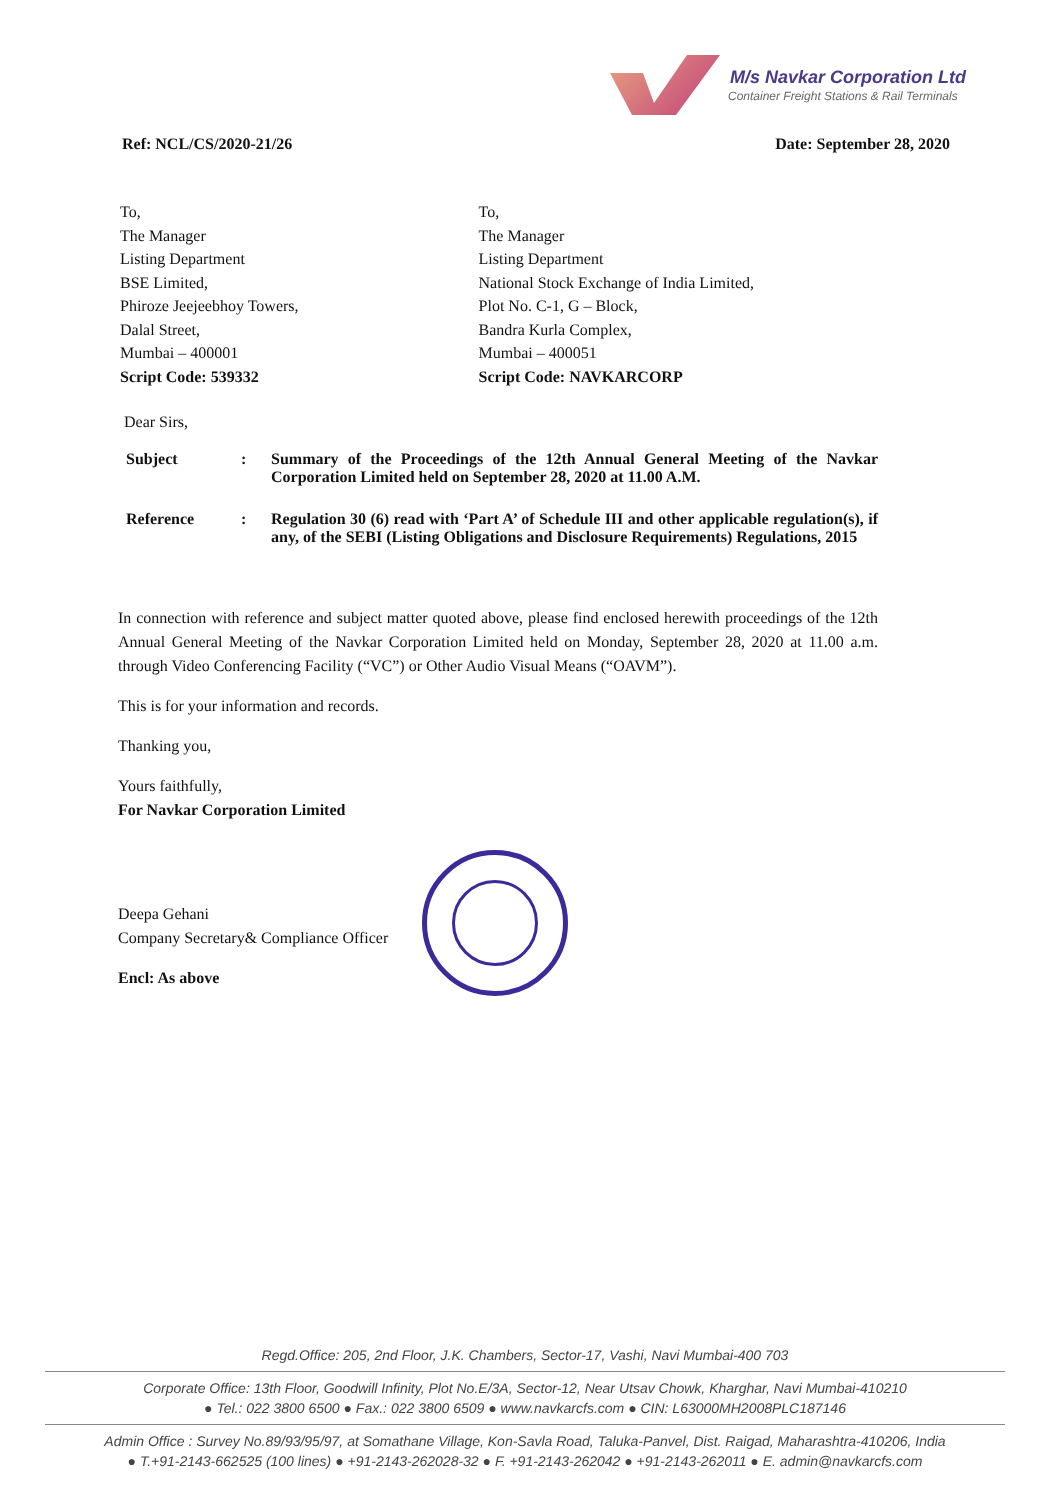M/s Navkar Corporation Ltd
Container Freight Stations & Rail Terminals
Ref: NCL/CS/2020-21/26 Date: September 28, 2020
To,
The Manager
Listing Department
BSE Limited,
Phiroze Jeejeebhoy Towers,
Dalal Street,
Mumbai – 400001
Script Code: 539332
To,
The Manager
Listing Department
National Stock Exchange of India Limited,
Plot No. C-1, G – Block,
Bandra Kurla Complex,
Mumbai – 400051
Script Code: NAVKARCORP
Dear Sirs,
Subject : Summary of the Proceedings of the 12th Annual General Meeting of the Navkar Corporation Limited held on September 28, 2020 at 11.00 A.M.
Reference : Regulation 30 (6) read with ‘Part A’ of Schedule III and other applicable regulation(s), if any, of the SEBI (Listing Obligations and Disclosure Requirements) Regulations, 2015
In connection with reference and subject matter quoted above, please find enclosed herewith proceedings of the 12th Annual General Meeting of the Navkar Corporation Limited held on Monday, September 28, 2020 at 11.00 a.m. through Video Conferencing Facility (“VC”) or Other Audio Visual Means (“OAVM”).
This is for your information and records.
Thanking you,
Yours faithfully,
For Navkar Corporation Limited
Deepa Gehani
Company Secretary& Compliance Officer
Encl: As above
Regd.Office: 205, 2nd Floor, J.K. Chambers, Sector-17, Vashi, Navi Mumbai-400 703
Corporate Office: 13th Floor, Goodwill Infinity, Plot No.E/3A, Sector-12, Near Utsav Chowk, Kharghar, Navi Mumbai-410210
● Tel.: 022 3800 6500 ● Fax.: 022 3800 6509 ● www.navkarcfs.com ● CIN: L63000MH2008PLC187146
Admin Office : Survey No.89/93/95/97, at Somathane Village, Kon-Savla Road, Taluka-Panvel, Dist. Raigad, Maharashtra-410206, India
● T.+91-2143-662525 (100 lines) ● +91-2143-262028-32 ● F. +91-2143-262042 ● +91-2143-262011 ● E. admin@navkarcfs.com